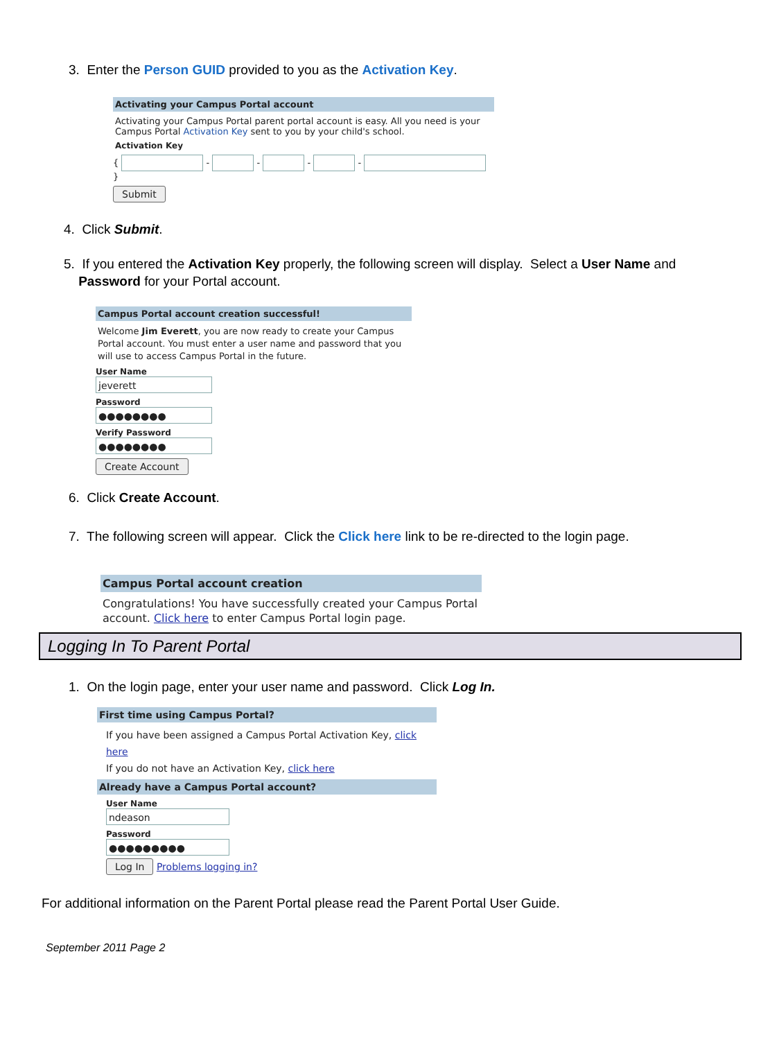3. Enter the Person GUID provided to you as the Activation Key.
Activating your Campus Portal account
Activating your Campus Portal parent portal account is easy. All you need is your Campus Portal Activation Key sent to you by your child's school.
Activation Key
{ - - - - }
Submit
4. Click Submit.
5. If you entered the Activation Key properly, the following screen will display. Select a User Name and
Password for your Portal account.
Campus Portal account creation successful!
Welcome Jim Everett, you are now ready to create your Campus Portal account. You must enter a user name and password that you will use to access Campus Portal in the future.
User Name
jeverett
Password
●●●●●●●●
Verify Password
●●●●●●●●
Create Account
6. Click Create Account.
7. The following screen will appear. Click the Click here link to be re-directed to the login page.
Campus Portal account creation
Congratulations! You have successfully created your Campus Portal account. Click here to enter Campus Portal login page.
Logging In To Parent Portal
1. On the login page, enter your user name and password. Click Log In.
First time using Campus Portal?
If you have been assigned a Campus Portal Activation Key, click here
If you do not have an Activation Key, click here
Already have a Campus Portal account?
User Name
ndeason
Password
●●●●●●●●●
Log In Problems logging in?
For additional information on the Parent Portal please read the Parent Portal User Guide.
September 2011 Page 2